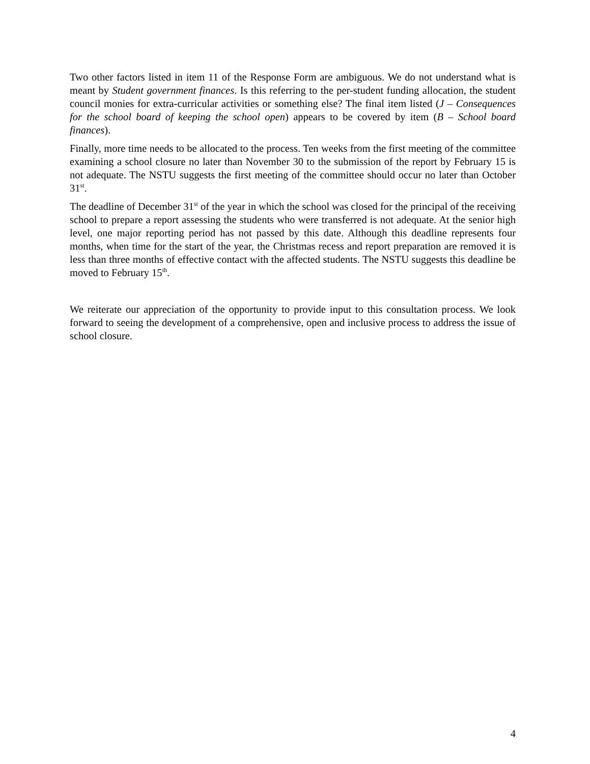Two other factors listed in item 11 of the Response Form are ambiguous. We do not understand what is meant by Student government finances. Is this referring to the per-student funding allocation, the student council monies for extra-curricular activities or something else? The final item listed (J – Consequences for the school board of keeping the school open) appears to be covered by item (B – School board finances).
Finally, more time needs to be allocated to the process. Ten weeks from the first meeting of the committee examining a school closure no later than November 30 to the submission of the report by February 15 is not adequate. The NSTU suggests the first meeting of the committee should occur no later than October 31<sup>st</sup>.
The deadline of December 31<sup>st</sup> of the year in which the school was closed for the principal of the receiving school to prepare a report assessing the students who were transferred is not adequate. At the senior high level, one major reporting period has not passed by this date. Although this deadline represents four months, when time for the start of the year, the Christmas recess and report preparation are removed it is less than three months of effective contact with the affected students. The NSTU suggests this deadline be moved to February 15<sup>th</sup>.
We reiterate our appreciation of the opportunity to provide input to this consultation process. We look forward to seeing the development of a comprehensive, open and inclusive process to address the issue of school closure.
4